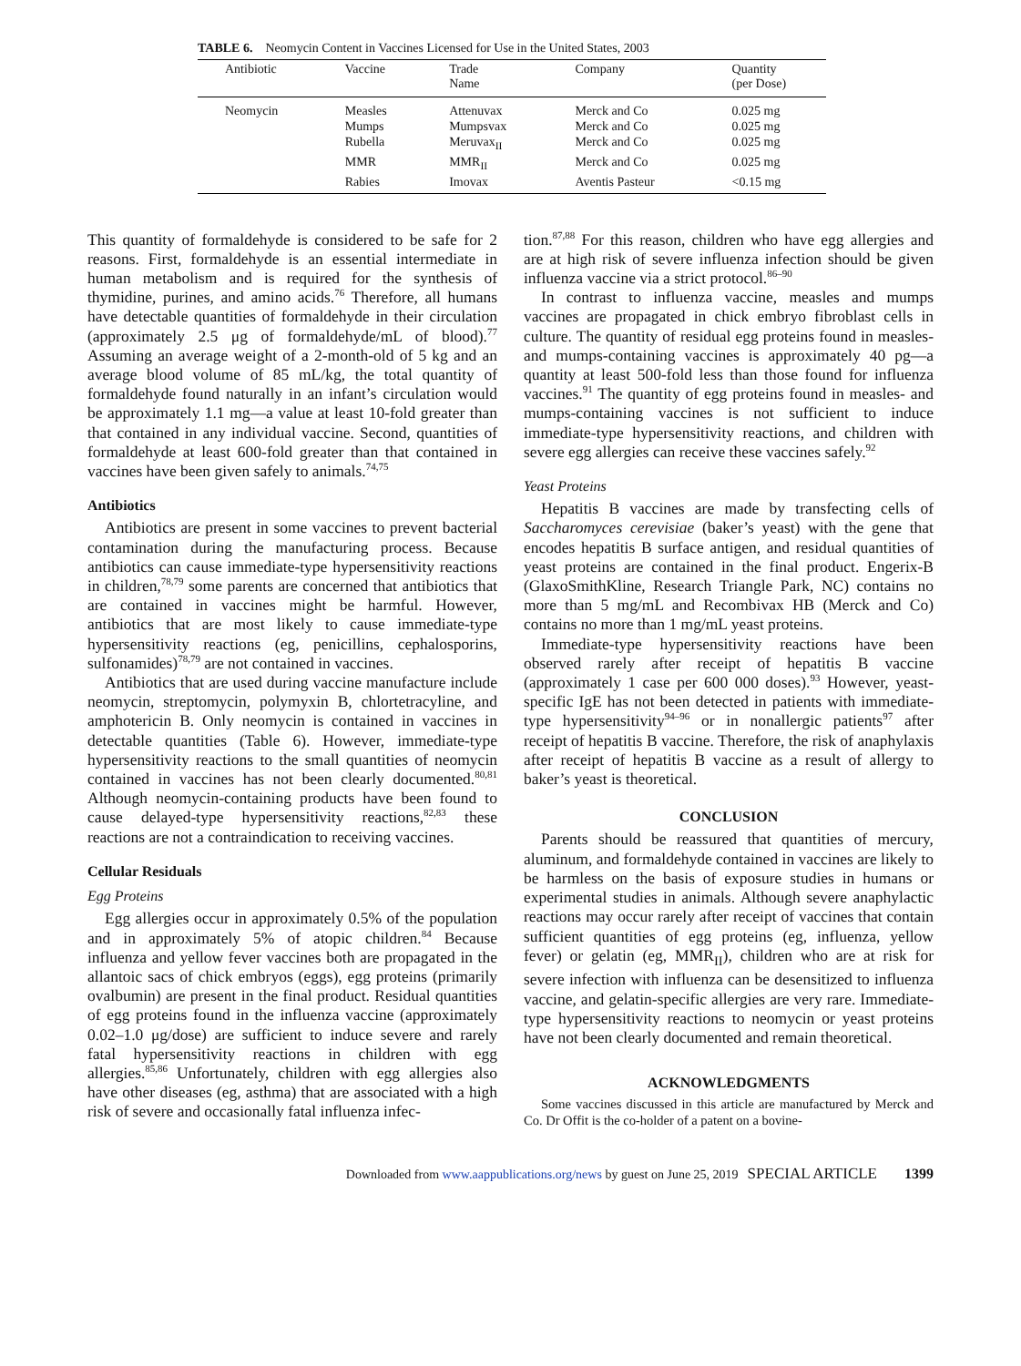TABLE 6. Neomycin Content in Vaccines Licensed for Use in the United States, 2003
| Antibiotic | Vaccine | Trade Name | Company | Quantity (per Dose) |
| --- | --- | --- | --- | --- |
| Neomycin | Measles | Attenuvax | Merck and Co | 0.025 mg |
| | Mumps | Mumpsvax | Merck and Co | 0.025 mg |
| | Rubella | Meruvax<sub>II</sub> | Merck and Co | 0.025 mg |
| | MMR | MMR<sub>II</sub> | Merck and Co | 0.025 mg |
| | Rabies | Imovax | Aventis Pasteur | <0.15 mg |
This quantity of formaldehyde is considered to be safe for 2 reasons. First, formaldehyde is an essential intermediate in human metabolism and is required for the synthesis of thymidine, purines, and amino acids.<sup>76</sup> Therefore, all humans have detectable quantities of formaldehyde in their circulation (approximately 2.5 μg of formaldehyde/mL of blood).<sup>77</sup> Assuming an average weight of a 2-month-old of 5 kg and an average blood volume of 85 mL/kg, the total quantity of formaldehyde found naturally in an infant’s circulation would be approximately 1.1 mg—a value at least 10-fold greater than that contained in any individual vaccine. Second, quantities of formaldehyde at least 600-fold greater than that contained in vaccines have been given safely to animals.<sup>74,75</sup>
Antibiotics
Antibiotics are present in some vaccines to prevent bacterial contamination during the manufacturing process. Because antibiotics can cause immediate-type hypersensitivity reactions in children,<sup>78,79</sup> some parents are concerned that antibiotics that are contained in vaccines might be harmful. However, antibiotics that are most likely to cause immediate-type hypersensitivity reactions (eg, penicillins, cephalosporins, sulfonamides)<sup>78,79</sup> are not contained in vaccines.
Antibiotics that are used during vaccine manufacture include neomycin, streptomycin, polymyxin B, chlortetracyline, and amphotericin B. Only neomycin is contained in vaccines in detectable quantities (Table 6). However, immediate-type hypersensitivity reactions to the small quantities of neomycin contained in vaccines has not been clearly documented.<sup>80,81</sup> Although neomycin-containing products have been found to cause delayed-type hypersensitivity reactions,<sup>82,83</sup> these reactions are not a contraindication to receiving vaccines.
Cellular Residuals
Egg Proteins
Egg allergies occur in approximately 0.5% of the population and in approximately 5% of atopic children.<sup>84</sup> Because influenza and yellow fever vaccines both are propagated in the allantoic sacs of chick embryos (eggs), egg proteins (primarily ovalbumin) are present in the final product. Residual quantities of egg proteins found in the influenza vaccine (approximately 0.02–1.0 μg/dose) are sufficient to induce severe and rarely fatal hypersensitivity reactions in children with egg allergies.<sup>85,86</sup> Unfortunately, children with egg allergies also have other diseases (eg, asthma) that are associated with a high risk of severe and occasionally fatal influenza infec-
tion.<sup>87,88</sup> For this reason, children who have egg allergies and are at high risk of severe influenza infection should be given influenza vaccine via a strict protocol.<sup>86–90</sup>
In contrast to influenza vaccine, measles and mumps vaccines are propagated in chick embryo fibroblast cells in culture. The quantity of residual egg proteins found in measles- and mumps-containing vaccines is approximately 40 pg—a quantity at least 500-fold less than those found for influenza vaccines.<sup>91</sup> The quantity of egg proteins found in measles- and mumps-containing vaccines is not sufficient to induce immediate-type hypersensitivity reactions, and children with severe egg allergies can receive these vaccines safely.<sup>92</sup>
Yeast Proteins
Hepatitis B vaccines are made by transfecting cells of Saccharomyces cerevisiae (baker’s yeast) with the gene that encodes hepatitis B surface antigen, and residual quantities of yeast proteins are contained in the final product. Engerix-B (GlaxoSmithKline, Research Triangle Park, NC) contains no more than 5 mg/mL and Recombivax HB (Merck and Co) contains no more than 1 mg/mL yeast proteins.
Immediate-type hypersensitivity reactions have been observed rarely after receipt of hepatitis B vaccine (approximately 1 case per 600 000 doses).<sup>93</sup> However, yeast-specific IgE has not been detected in patients with immediate-type hypersensitivity<sup>94–96</sup> or in nonallergic patients<sup>97</sup> after receipt of hepatitis B vaccine. Therefore, the risk of anaphylaxis after receipt of hepatitis B vaccine as a result of allergy to baker’s yeast is theoretical.
CONCLUSION
Parents should be reassured that quantities of mercury, aluminum, and formaldehyde contained in vaccines are likely to be harmless on the basis of exposure studies in humans or experimental studies in animals. Although severe anaphylactic reactions may occur rarely after receipt of vaccines that contain sufficient quantities of egg proteins (eg, influenza, yellow fever) or gelatin (eg, MMR<sub>II</sub>), children who are at risk for severe infection with influenza can be desensitized to influenza vaccine, and gelatin-specific allergies are very rare. Immediate-type hypersensitivity reactions to neomycin or yeast proteins have not been clearly documented and remain theoretical.
ACKNOWLEDGMENTS
Some vaccines discussed in this article are manufactured by Merck and Co. Dr Offit is the co-holder of a patent on a bovine-
Downloaded from www.aappublications.org/news by guest on June 25, 2019 SPECIAL ARTICLE 1399